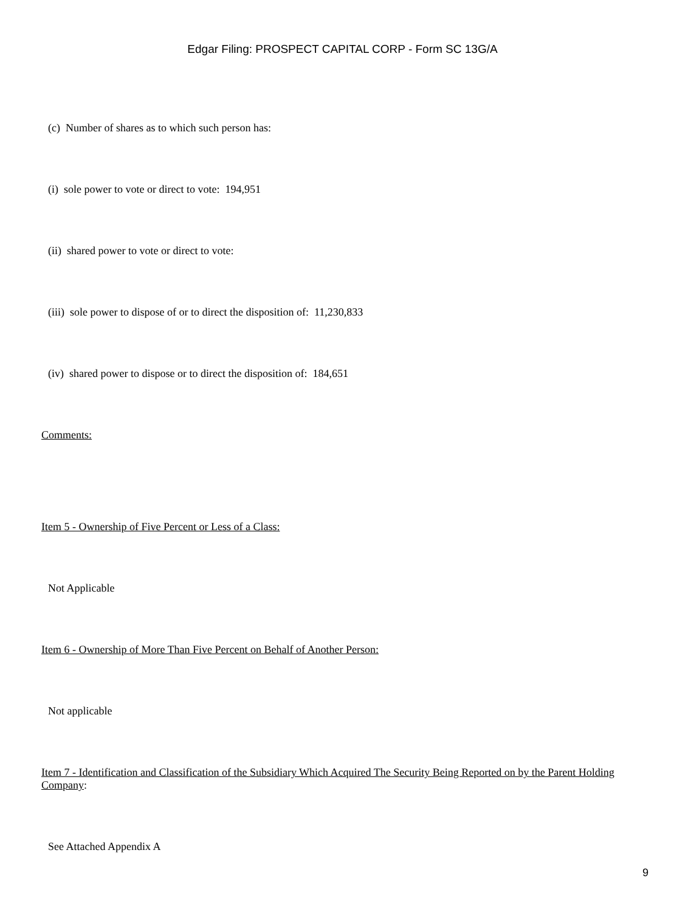Edgar Filing: PROSPECT CAPITAL CORP - Form SC 13G/A
(c) Number of shares as to which such person has:
(i) sole power to vote or direct to vote: 194,951
(ii) shared power to vote or direct to vote:
(iii) sole power to dispose of or to direct the disposition of: 11,230,833
(iv) shared power to dispose or to direct the disposition of: 184,651
Comments:
Item 5 - Ownership of Five Percent or Less of a Class:
Not Applicable
Item 6 - Ownership of More Than Five Percent on Behalf of Another Person:
Not applicable
Item 7 - Identification and Classification of the Subsidiary Which Acquired The Security Being Reported on by the Parent Holding Company:
See Attached Appendix A
9